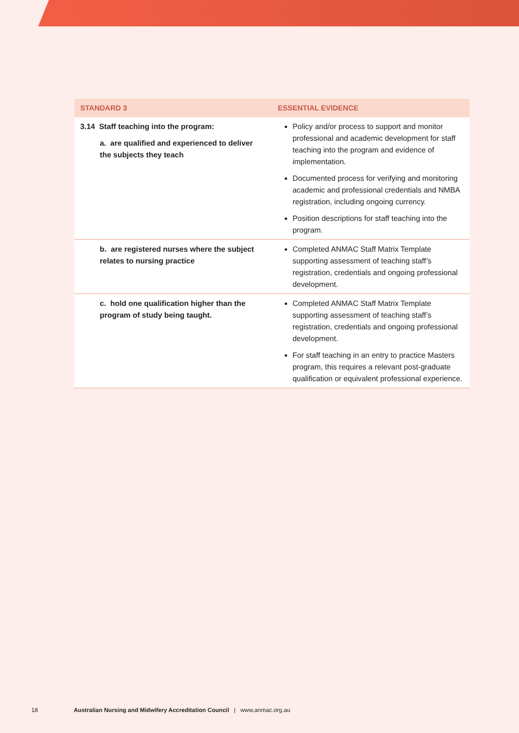| STANDARD 3 | ESSENTIAL EVIDENCE |
| --- | --- |
| 3.14 Staff teaching into the program: a. are qualified and experienced to deliver the subjects they teach | Policy and/or process to support and monitor professional and academic development for staff teaching into the program and evidence of implementation. Documented process for verifying and monitoring academic and professional credentials and NMBA registration, including ongoing currency. Position descriptions for staff teaching into the program. |
| b. are registered nurses where the subject relates to nursing practice | Completed ANMAC Staff Matrix Template supporting assessment of teaching staff’s registration, credentials and ongoing professional development. |
| c. hold one qualification higher than the program of study being taught. | Completed ANMAC Staff Matrix Template supporting assessment of teaching staff’s registration, credentials and ongoing professional development. For staff teaching in an entry to practice Masters program, this requires a relevant post-graduate qualification or equivalent professional experience. |
18 Australian Nursing and Midwifery Accreditation Council | www.anmac.org.au